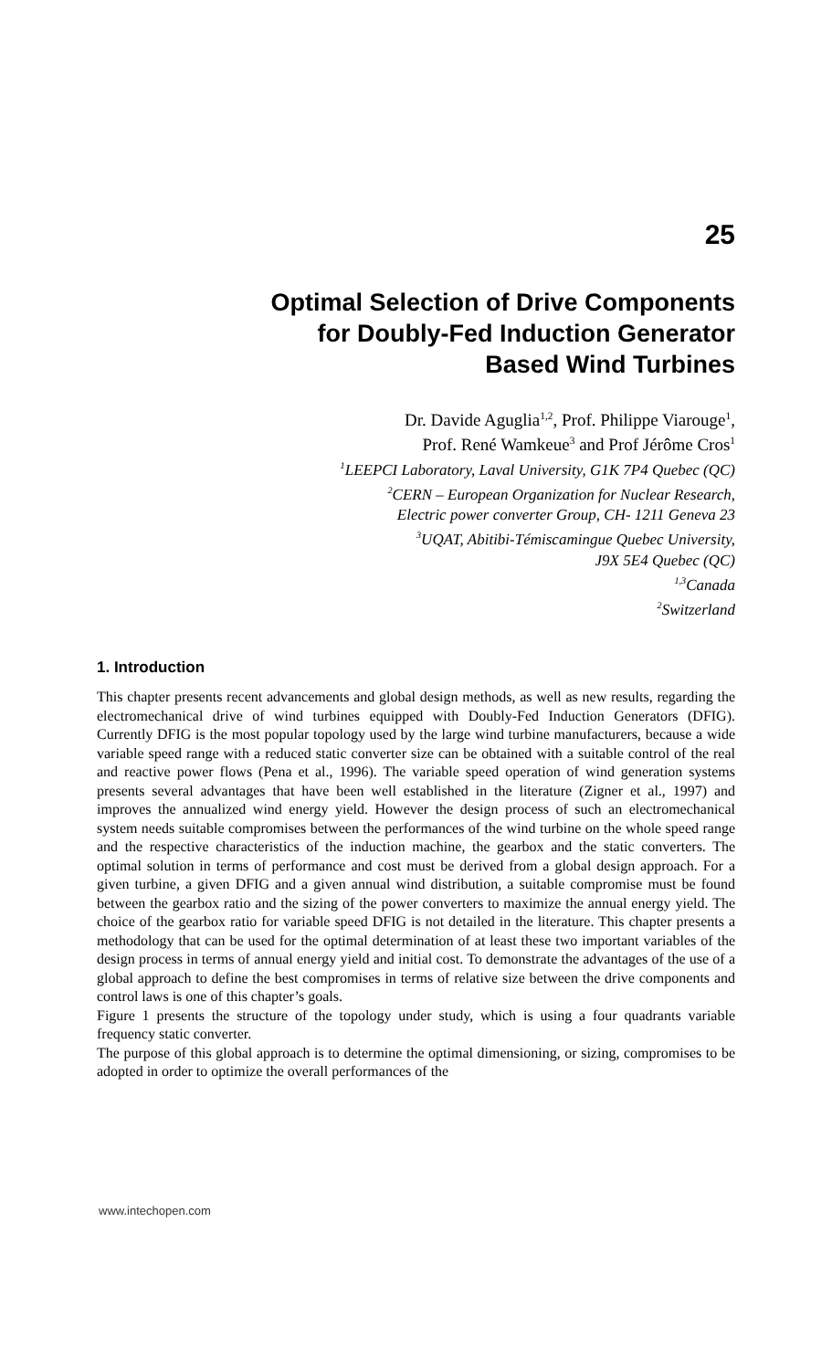25
Optimal Selection of Drive Components
for Doubly-Fed Induction Generator
Based Wind Turbines
Dr. Davide Aguglia<sup>1,2</sup>, Prof. Philippe Viarouge<sup>1</sup>,
Prof. René Wamkeue<sup>3</sup> and Prof Jérôme Cros<sup>1</sup>
<sup>1</sup> LEEPCI Laboratory, Laval University, G1K 7P4 Quebec (QC)
<sup>2</sup> CERN – European Organization for Nuclear Research,
Electric power converter Group, CH- 1211 Geneva 23
<sup>3</sup> UQAT, Abitibi-Témiscamingue Quebec University,
J9X 5E4 Quebec (QC)
<sup>1,3</sup>Canada
<sup>2</sup> Switzerland
1. Introduction
This chapter presents recent advancements and global design methods, as well as new results, regarding the electromechanical drive of wind turbines equipped with Doubly-Fed Induction Generators (DFIG). Currently DFIG is the most popular topology used by the large wind turbine manufacturers, because a wide variable speed range with a reduced static converter size can be obtained with a suitable control of the real and reactive power flows (Pena et al., 1996). The variable speed operation of wind generation systems presents several advantages that have been well established in the literature (Zigner et al., 1997) and improves the annualized wind energy yield. However the design process of such an electromechanical system needs suitable compromises between the performances of the wind turbine on the whole speed range and the respective characteristics of the induction machine, the gearbox and the static converters. The optimal solution in terms of performance and cost must be derived from a global design approach. For a given turbine, a given DFIG and a given annual wind distribution, a suitable compromise must be found between the gearbox ratio and the sizing of the power converters to maximize the annual energy yield. The choice of the gearbox ratio for variable speed DFIG is not detailed in the literature. This chapter presents a methodology that can be used for the optimal determination of at least these two important variables of the design process in terms of annual energy yield and initial cost. To demonstrate the advantages of the use of a global approach to define the best compromises in terms of relative size between the drive components and control laws is one of this chapter’s goals.
Figure 1 presents the structure of the topology under study, which is using a four quadrants variable frequency static converter.
The purpose of this global approach is to determine the optimal dimensioning, or sizing, compromises to be adopted in order to optimize the overall performances of the
www.intechopen.com